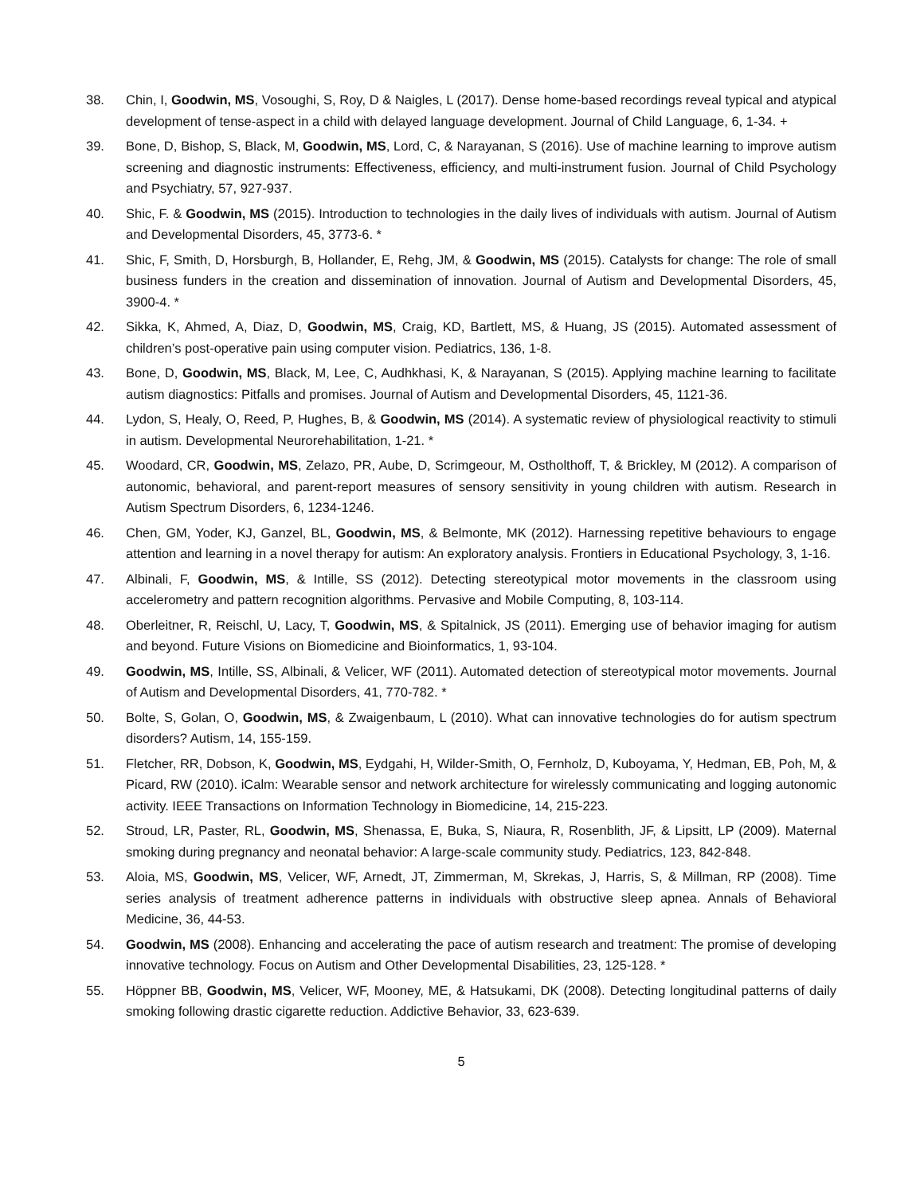38. Chin, I, Goodwin, MS, Vosoughi, S, Roy, D & Naigles, L (2017). Dense home-based recordings reveal typical and atypical development of tense-aspect in a child with delayed language development. Journal of Child Language, 6, 1-34. +
39. Bone, D, Bishop, S, Black, M, Goodwin, MS, Lord, C, & Narayanan, S (2016). Use of machine learning to improve autism screening and diagnostic instruments: Effectiveness, efficiency, and multi-instrument fusion. Journal of Child Psychology and Psychiatry, 57, 927-937.
40. Shic, F. & Goodwin, MS (2015). Introduction to technologies in the daily lives of individuals with autism. Journal of Autism and Developmental Disorders, 45, 3773-6. *
41. Shic, F, Smith, D, Horsburgh, B, Hollander, E, Rehg, JM, & Goodwin, MS (2015). Catalysts for change: The role of small business funders in the creation and dissemination of innovation. Journal of Autism and Developmental Disorders, 45, 3900-4. *
42. Sikka, K, Ahmed, A, Diaz, D, Goodwin, MS, Craig, KD, Bartlett, MS, & Huang, JS (2015). Automated assessment of children’s post-operative pain using computer vision. Pediatrics, 136, 1-8.
43. Bone, D, Goodwin, MS, Black, M, Lee, C, Audhkhasi, K, & Narayanan, S (2015). Applying machine learning to facilitate autism diagnostics: Pitfalls and promises. Journal of Autism and Developmental Disorders, 45, 1121-36.
44. Lydon, S, Healy, O, Reed, P, Hughes, B, & Goodwin, MS (2014). A systematic review of physiological reactivity to stimuli in autism. Developmental Neurorehabilitation, 1-21. *
45. Woodard, CR, Goodwin, MS, Zelazo, PR, Aube, D, Scrimgeour, M, Ostholthoff, T, & Brickley, M (2012). A comparison of autonomic, behavioral, and parent-report measures of sensory sensitivity in young children with autism. Research in Autism Spectrum Disorders, 6, 1234-1246.
46. Chen, GM, Yoder, KJ, Ganzel, BL, Goodwin, MS, & Belmonte, MK (2012). Harnessing repetitive behaviours to engage attention and learning in a novel therapy for autism: An exploratory analysis. Frontiers in Educational Psychology, 3, 1-16.
47. Albinali, F, Goodwin, MS, & Intille, SS (2012). Detecting stereotypical motor movements in the classroom using accelerometry and pattern recognition algorithms. Pervasive and Mobile Computing, 8, 103-114.
48. Oberleitner, R, Reischl, U, Lacy, T, Goodwin, MS, & Spitalnick, JS (2011). Emerging use of behavior imaging for autism and beyond. Future Visions on Biomedicine and Bioinformatics, 1, 93-104.
49. Goodwin, MS, Intille, SS, Albinali, & Velicer, WF (2011). Automated detection of stereotypical motor movements. Journal of Autism and Developmental Disorders, 41, 770-782. *
50. Bolte, S, Golan, O, Goodwin, MS, & Zwaigenbaum, L (2010). What can innovative technologies do for autism spectrum disorders? Autism, 14, 155-159.
51. Fletcher, RR, Dobson, K, Goodwin, MS, Eydgahi, H, Wilder-Smith, O, Fernholz, D, Kuboyama, Y, Hedman, EB, Poh, M, & Picard, RW (2010). iCalm: Wearable sensor and network architecture for wirelessly communicating and logging autonomic activity. IEEE Transactions on Information Technology in Biomedicine, 14, 215-223.
52. Stroud, LR, Paster, RL, Goodwin, MS, Shenassa, E, Buka, S, Niaura, R, Rosenblith, JF, & Lipsitt, LP (2009). Maternal smoking during pregnancy and neonatal behavior: A large-scale community study. Pediatrics, 123, 842-848.
53. Aloia, MS, Goodwin, MS, Velicer, WF, Arnedt, JT, Zimmerman, M, Skrekas, J, Harris, S, & Millman, RP (2008). Time series analysis of treatment adherence patterns in individuals with obstructive sleep apnea. Annals of Behavioral Medicine, 36, 44-53.
54. Goodwin, MS (2008). Enhancing and accelerating the pace of autism research and treatment: The promise of developing innovative technology. Focus on Autism and Other Developmental Disabilities, 23, 125-128. *
55. Höppner BB, Goodwin, MS, Velicer, WF, Mooney, ME, & Hatsukami, DK (2008). Detecting longitudinal patterns of daily smoking following drastic cigarette reduction. Addictive Behavior, 33, 623-639.
5